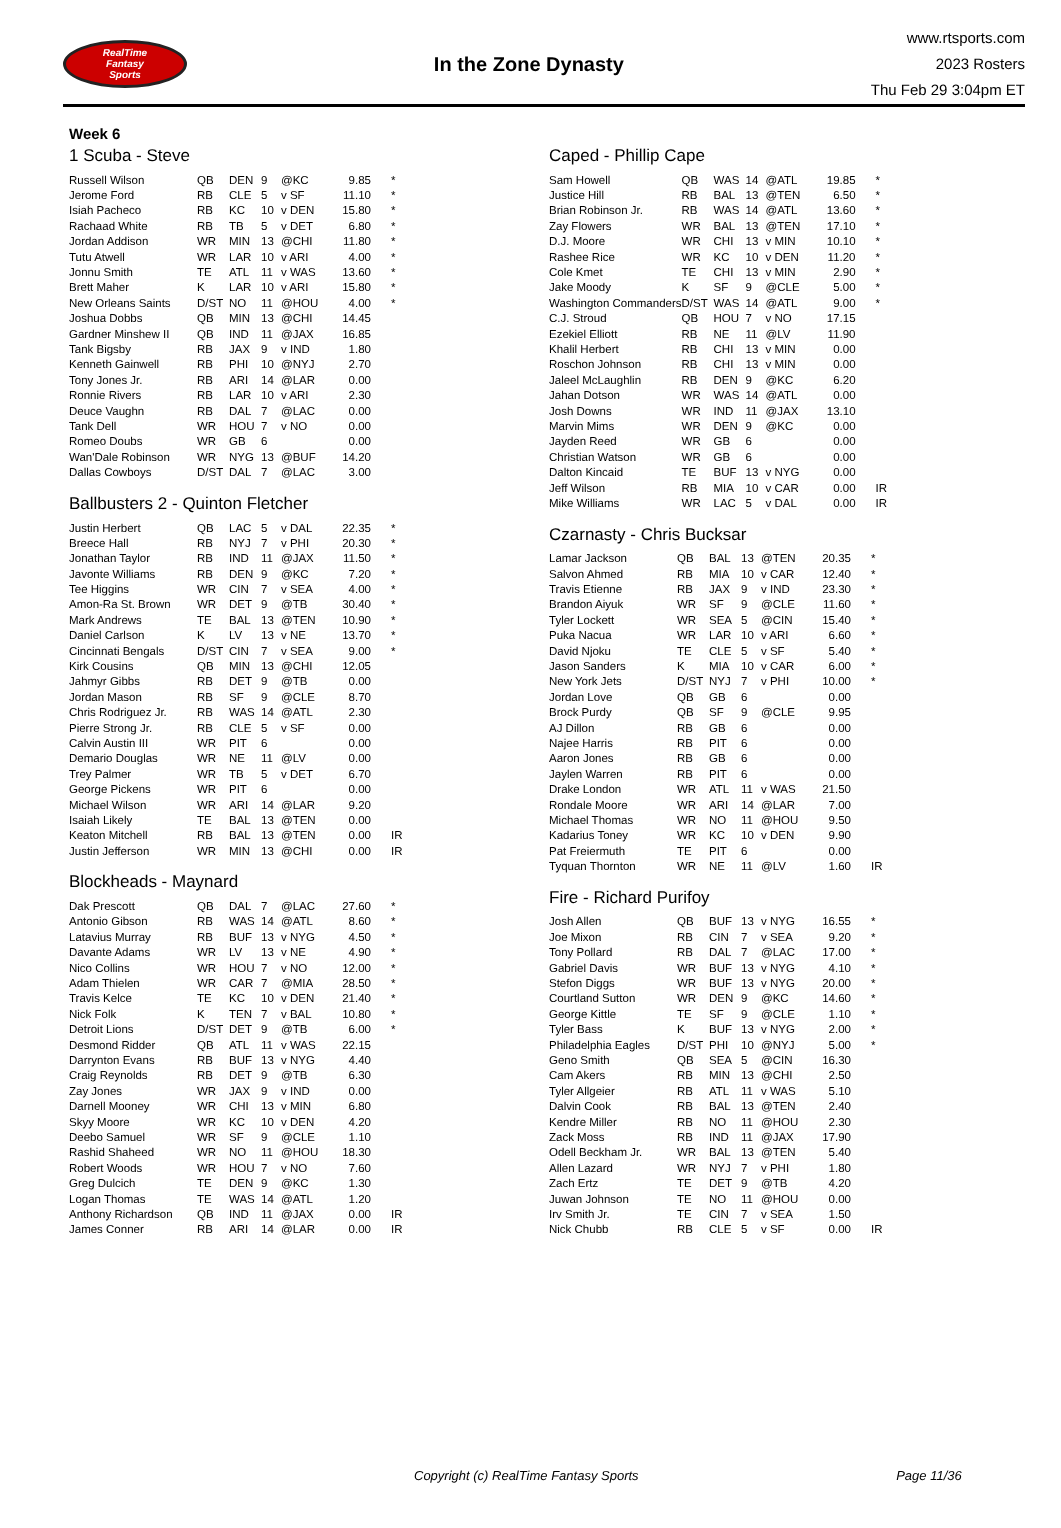RealTime
Fantasy
Sports
In the Zone Dynasty
www.rtsports.com
2023 Rosters
Thu Feb 29 3:04pm ET
Week 6
1 Scuba - Steve
| Russell Wilson | QB | DEN | 9 | @KC | 9.85 | * |
| Jerome Ford | RB | CLE | 5 | v SF | 11.10 | * |
| Isiah Pacheco | RB | KC | 10 | v DEN | 15.80 | * |
| Rachaad White | RB | TB | 5 | v DET | 6.80 | * |
| Jordan Addison | WR | MIN | 13 | @CHI | 11.80 | * |
| Tutu Atwell | WR | LAR | 10 | v ARI | 4.00 | * |
| Jonnu Smith | TE | ATL | 11 | v WAS | 13.60 | * |
| Brett Maher | K | LAR | 10 | v ARI | 15.80 | * |
| New Orleans Saints | D/ST | NO | 11 | @HOU | 4.00 | * |
| Joshua Dobbs | QB | MIN | 13 | @CHI | 14.45 | |
| Gardner Minshew II | QB | IND | 11 | @JAX | 16.85 | |
| Tank Bigsby | RB | JAX | 9 | v IND | 1.80 | |
| Kenneth Gainwell | RB | PHI | 10 | @NYJ | 2.70 | |
| Tony Jones Jr. | RB | ARI | 14 | @LAR | 0.00 | |
| Ronnie Rivers | RB | LAR | 10 | v ARI | 2.30 | |
| Deuce Vaughn | RB | DAL | 7 | @LAC | 0.00 | |
| Tank Dell | WR | HOU | 7 | v NO | 0.00 | |
| Romeo Doubs | WR | GB | 6 | | 0.00 | |
| Wan'Dale Robinson | WR | NYG | 13 | @BUF | 14.20 | |
| Dallas Cowboys | D/ST | DAL | 7 | @LAC | 3.00 | |
Ballbusters 2 - Quinton Fletcher
| Justin Herbert | QB | LAC | 5 | v DAL | 22.35 | * |
| Breece Hall | RB | NYJ | 7 | v PHI | 20.30 | * |
| Jonathan Taylor | RB | IND | 11 | @JAX | 11.50 | * |
| Javonte Williams | RB | DEN | 9 | @KC | 7.20 | * |
| Tee Higgins | WR | CIN | 7 | v SEA | 4.00 | * |
| Amon-Ra St. Brown | WR | DET | 9 | @TB | 30.40 | * |
| Mark Andrews | TE | BAL | 13 | @TEN | 10.90 | * |
| Daniel Carlson | K | LV | 13 | v NE | 13.70 | * |
| Cincinnati Bengals | D/ST | CIN | 7 | v SEA | 9.00 | * |
| Kirk Cousins | QB | MIN | 13 | @CHI | 12.05 | |
| Jahmyr Gibbs | RB | DET | 9 | @TB | 0.00 | |
| Jordan Mason | RB | SF | 9 | @CLE | 8.70 | |
| Chris Rodriguez Jr. | RB | WAS | 14 | @ATL | 2.30 | |
| Pierre Strong Jr. | RB | CLE | 5 | v SF | 0.00 | |
| Calvin Austin III | WR | PIT | 6 | | 0.00 | |
| Demario Douglas | WR | NE | 11 | @LV | 0.00 | |
| Trey Palmer | WR | TB | 5 | v DET | 6.70 | |
| George Pickens | WR | PIT | 6 | | 0.00 | |
| Michael Wilson | WR | ARI | 14 | @LAR | 9.20 | |
| Isaiah Likely | TE | BAL | 13 | @TEN | 0.00 | |
| Keaton Mitchell | RB | BAL | 13 | @TEN | 0.00 | IR |
| Justin Jefferson | WR | MIN | 13 | @CHI | 0.00 | IR |
Blockheads - Maynard
| Dak Prescott | QB | DAL | 7 | @LAC | 27.60 | * |
| Antonio Gibson | RB | WAS | 14 | @ATL | 8.60 | * |
| Latavius Murray | RB | BUF | 13 | v NYG | 4.50 | * |
| Davante Adams | WR | LV | 13 | v NE | 4.90 | * |
| Nico Collins | WR | HOU | 7 | v NO | 12.00 | * |
| Adam Thielen | WR | CAR | 7 | @MIA | 28.50 | * |
| Travis Kelce | TE | KC | 10 | v DEN | 21.40 | * |
| Nick Folk | K | TEN | 7 | v BAL | 10.80 | * |
| Detroit Lions | D/ST | DET | 9 | @TB | 6.00 | * |
| Desmond Ridder | QB | ATL | 11 | v WAS | 22.15 | |
| Darrynton Evans | RB | BUF | 13 | v NYG | 4.40 | |
| Craig Reynolds | RB | DET | 9 | @TB | 6.30 | |
| Zay Jones | WR | JAX | 9 | v IND | 0.00 | |
| Darnell Mooney | WR | CHI | 13 | v MIN | 6.80 | |
| Skyy Moore | WR | KC | 10 | v DEN | 4.20 | |
| Deebo Samuel | WR | SF | 9 | @CLE | 1.10 | |
| Rashid Shaheed | WR | NO | 11 | @HOU | 18.30 | |
| Robert Woods | WR | HOU | 7 | v NO | 7.60 | |
| Greg Dulcich | TE | DEN | 9 | @KC | 1.30 | |
| Logan Thomas | TE | WAS | 14 | @ATL | 1.20 | |
| Anthony Richardson | QB | IND | 11 | @JAX | 0.00 | IR |
| James Conner | RB | ARI | 14 | @LAR | 0.00 | IR |
Caped - Phillip Cape
| Sam Howell | QB | WAS | 14 | @ATL | 19.85 | * |
| Justice Hill | RB | BAL | 13 | @TEN | 6.50 | * |
| Brian Robinson Jr. | RB | WAS | 14 | @ATL | 13.60 | * |
| Zay Flowers | WR | BAL | 13 | @TEN | 17.10 | * |
| D.J. Moore | WR | CHI | 13 | v MIN | 10.10 | * |
| Rashee Rice | WR | KC | 10 | v DEN | 11.20 | * |
| Cole Kmet | TE | CHI | 13 | v MIN | 2.90 | * |
| Jake Moody | K | SF | 9 | @CLE | 5.00 | * |
| Washington Commanders | D/ST | WAS | 14 | @ATL | 9.00 | * |
| C.J. Stroud | QB | HOU | 7 | v NO | 17.15 | |
| Ezekiel Elliott | RB | NE | 11 | @LV | 11.90 | |
| Khalil Herbert | RB | CHI | 13 | v MIN | 0.00 | |
| Roschon Johnson | RB | CHI | 13 | v MIN | 0.00 | |
| Jaleel McLaughlin | RB | DEN | 9 | @KC | 6.20 | |
| Jahan Dotson | WR | WAS | 14 | @ATL | 0.00 | |
| Josh Downs | WR | IND | 11 | @JAX | 13.10 | |
| Marvin Mims | WR | DEN | 9 | @KC | 0.00 | |
| Jayden Reed | WR | GB | 6 | | 0.00 | |
| Christian Watson | WR | GB | 6 | | 0.00 | |
| Dalton Kincaid | TE | BUF | 13 | v NYG | 0.00 | |
| Jeff Wilson | RB | MIA | 10 | v CAR | 0.00 | IR |
| Mike Williams | WR | LAC | 5 | v DAL | 0.00 | IR |
Czarnasty - Chris Bucksar
| Lamar Jackson | QB | BAL | 13 | @TEN | 20.35 | * |
| Salvon Ahmed | RB | MIA | 10 | v CAR | 12.40 | * |
| Travis Etienne | RB | JAX | 9 | v IND | 23.30 | * |
| Brandon Aiyuk | WR | SF | 9 | @CLE | 11.60 | * |
| Tyler Lockett | WR | SEA | 5 | @CIN | 15.40 | * |
| Puka Nacua | WR | LAR | 10 | v ARI | 6.60 | * |
| David Njoku | TE | CLE | 5 | v SF | 5.40 | * |
| Jason Sanders | K | MIA | 10 | v CAR | 6.00 | * |
| New York Jets | D/ST | NYJ | 7 | v PHI | 10.00 | * |
| Jordan Love | QB | GB | 6 | | 0.00 | |
| Brock Purdy | QB | SF | 9 | @CLE | 9.95 | |
| AJ Dillon | RB | GB | 6 | | 0.00 | |
| Najee Harris | RB | PIT | 6 | | 0.00 | |
| Aaron Jones | RB | GB | 6 | | 0.00 | |
| Jaylen Warren | RB | PIT | 6 | | 0.00 | |
| Drake London | WR | ATL | 11 | v WAS | 21.50 | |
| Rondale Moore | WR | ARI | 14 | @LAR | 7.00 | |
| Michael Thomas | WR | NO | 11 | @HOU | 9.50 | |
| Kadarius Toney | WR | KC | 10 | v DEN | 9.90 | |
| Pat Freiermuth | TE | PIT | 6 | | 0.00 | |
| Tyquan Thornton | WR | NE | 11 | @LV | 1.60 | IR |
Fire - Richard Purifoy
| Josh Allen | QB | BUF | 13 | v NYG | 16.55 | * |
| Joe Mixon | RB | CIN | 7 | v SEA | 9.20 | * |
| Tony Pollard | RB | DAL | 7 | @LAC | 17.00 | * |
| Gabriel Davis | WR | BUF | 13 | v NYG | 4.10 | * |
| Stefon Diggs | WR | BUF | 13 | v NYG | 20.00 | * |
| Courtland Sutton | WR | DEN | 9 | @KC | 14.60 | * |
| George Kittle | TE | SF | 9 | @CLE | 1.10 | * |
| Tyler Bass | K | BUF | 13 | v NYG | 2.00 | * |
| Philadelphia Eagles | D/ST | PHI | 10 | @NYJ | 5.00 | * |
| Geno Smith | QB | SEA | 5 | @CIN | 16.30 | |
| Cam Akers | RB | MIN | 13 | @CHI | 2.50 | |
| Tyler Allgeier | RB | ATL | 11 | v WAS | 5.10 | |
| Dalvin Cook | RB | BAL | 13 | @TEN | 2.40 | |
| Kendre Miller | RB | NO | 11 | @HOU | 2.30 | |
| Zack Moss | RB | IND | 11 | @JAX | 17.90 | |
| Odell Beckham Jr. | WR | BAL | 13 | @TEN | 5.40 | |
| Allen Lazard | WR | NYJ | 7 | v PHI | 1.80 | |
| Zach Ertz | TE | DET | 9 | @TB | 4.20 | |
| Juwan Johnson | TE | NO | 11 | @HOU | 0.00 | |
| Irv Smith Jr. | TE | CIN | 7 | v SEA | 1.50 | |
| Nick Chubb | RB | CLE | 5 | v SF | 0.00 | IR |
Copyright (c) RealTime Fantasy Sports Page 11/36